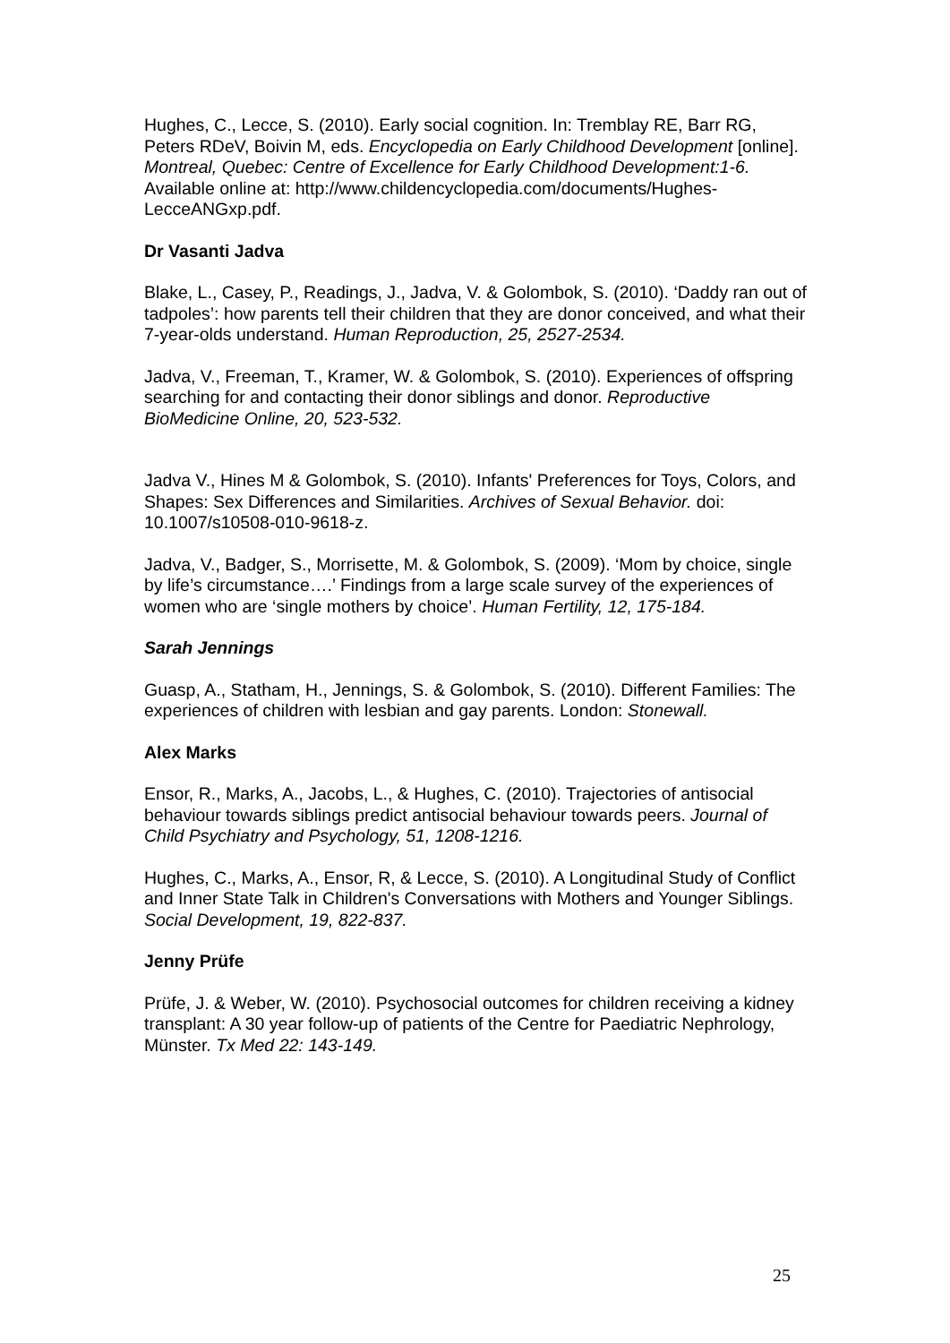Hughes, C., Lecce, S. (2010). Early social cognition. In: Tremblay RE, Barr RG, Peters RDeV, Boivin M, eds. Encyclopedia on Early Childhood Development [online]. Montreal, Quebec: Centre of Excellence for Early Childhood Development:1-6. Available online at: http://www.childencyclopedia.com/documents/Hughes- LecceANGxp.pdf.
Dr Vasanti Jadva
Blake, L., Casey, P., Readings, J., Jadva, V. & Golombok, S. (2010). ‘Daddy ran out of tadpoles’: how parents tell their children that they are donor conceived, and what their 7-year-olds understand. Human Reproduction, 25, 2527-2534.
Jadva, V., Freeman, T., Kramer, W. & Golombok, S. (2010). Experiences of offspring searching for and contacting their donor siblings and donor. Reproductive BioMedicine Online, 20, 523-532.
Jadva V., Hines M & Golombok, S. (2010). Infants' Preferences for Toys, Colors, and Shapes: Sex Differences and Similarities. Archives of Sexual Behavior. doi: 10.1007/s10508-010-9618-z.
Jadva, V., Badger, S., Morrisette, M. & Golombok, S. (2009). ‘Mom by choice, single by life’s circumstance….’ Findings from a large scale survey of the experiences of women who are ‘single mothers by choice’. Human Fertility, 12, 175-184.
Sarah Jennings
Guasp, A., Statham, H., Jennings, S. & Golombok, S. (2010). Different Families: The experiences of children with lesbian and gay parents. London: Stonewall.
Alex Marks
Ensor, R., Marks, A., Jacobs, L., & Hughes, C. (2010). Trajectories of antisocial behaviour towards siblings predict antisocial behaviour towards peers. Journal of Child Psychiatry and Psychology, 51, 1208-1216.
Hughes, C., Marks, A., Ensor, R, & Lecce, S. (2010). A Longitudinal Study of Conflict and Inner State Talk in Children's Conversations with Mothers and Younger Siblings. Social Development, 19, 822-837.
Jenny Prüfe
Prüfe, J. & Weber, W. (2010). Psychosocial outcomes for children receiving a kidney transplant: A 30 year follow-up of patients of the Centre for Paediatric Nephrology, Münster. Tx Med 22: 143-149.
25